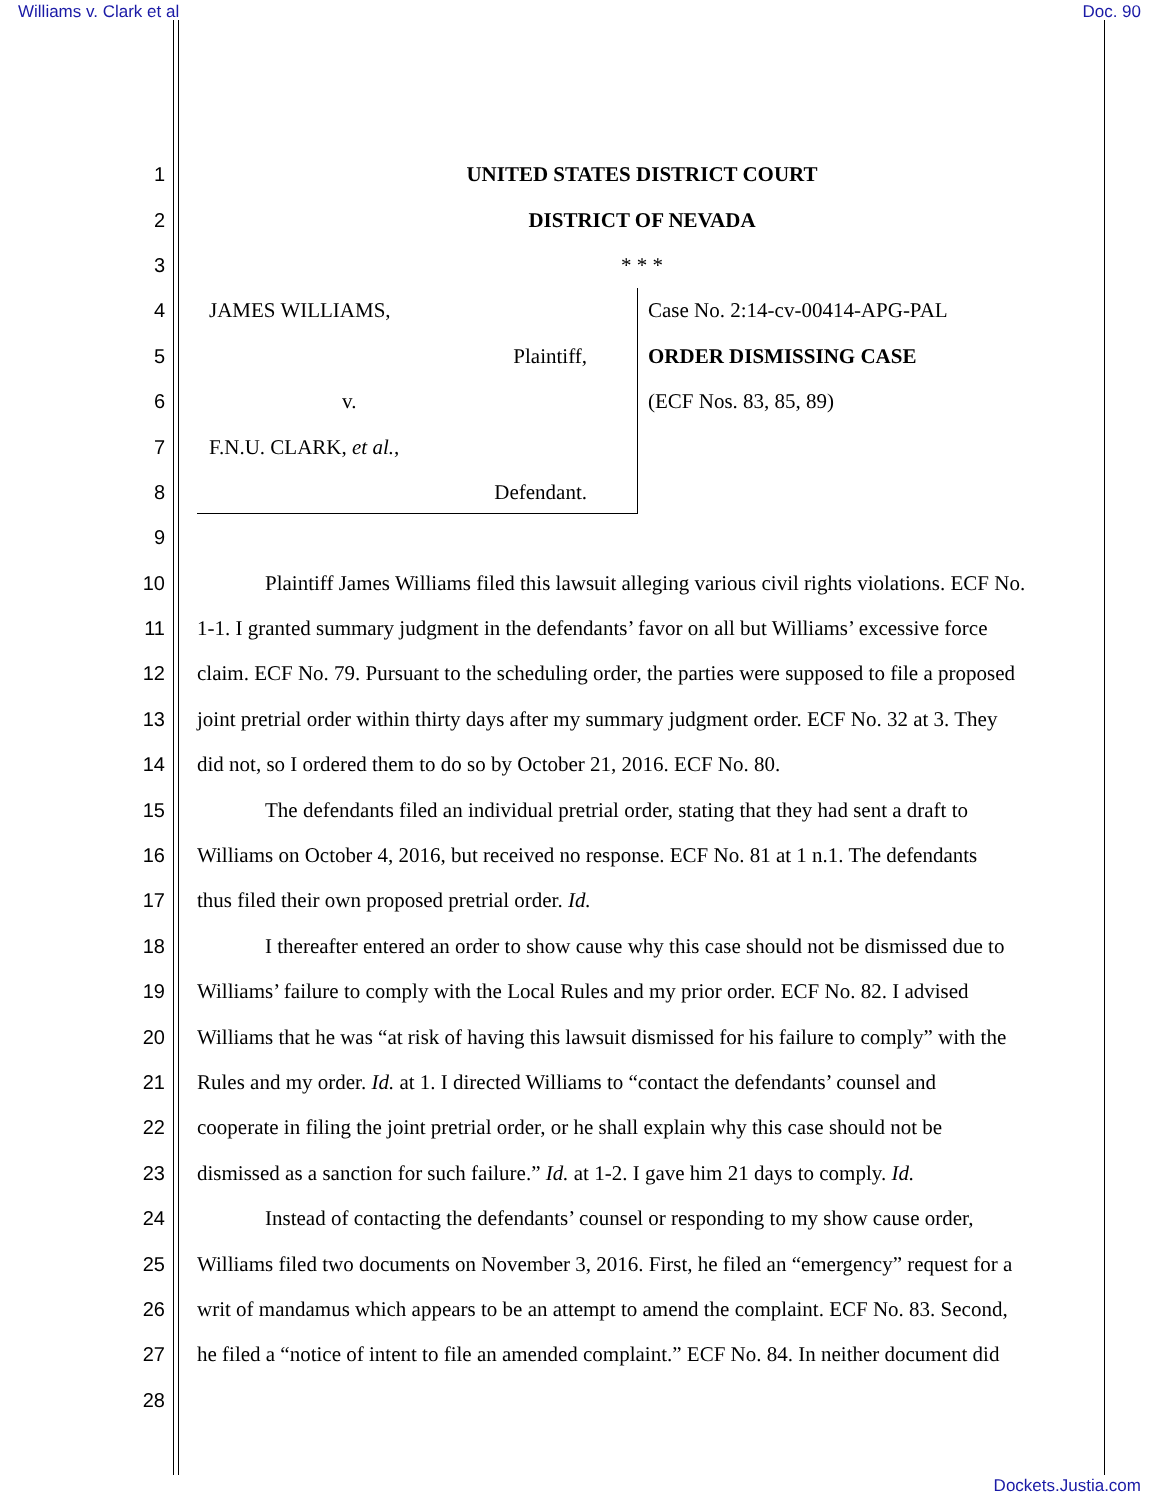Williams v. Clark et al Doc. 90
1 UNITED STATES DISTRICT COURT
2 DISTRICT OF NEVADA
3 * * *
4
5
6
7
8
JAMES WILLIAMS,
Plaintiff,
v.
F.N.U. CLARK, et al.,
Defendant.
Case No. 2:14-cv-00414-APG-PAL
ORDER DISMISSING CASE
(ECF Nos. 83, 85, 89)
9
10 Plaintiff James Williams filed this lawsuit alleging various civil rights violations. ECF No.
11 1-1. I granted summary judgment in the defendants’ favor on all but Williams’ excessive force
12 claim. ECF No. 79. Pursuant to the scheduling order, the parties were supposed to file a proposed
13 joint pretrial order within thirty days after my summary judgment order. ECF No. 32 at 3. They
14 did not, so I ordered them to do so by October 21, 2016. ECF No. 80.
15 The defendants filed an individual pretrial order, stating that they had sent a draft to
16 Williams on October 4, 2016, but received no response. ECF No. 81 at 1 n.1. The defendants
17 thus filed their own proposed pretrial order. Id.
18 I thereafter entered an order to show cause why this case should not be dismissed due to
19 Williams’ failure to comply with the Local Rules and my prior order. ECF No. 82. I advised
20 Williams that he was “at risk of having this lawsuit dismissed for his failure to comply” with the
21 Rules and my order. Id. at 1. I directed Williams to “contact the defendants’ counsel and
22 cooperate in filing the joint pretrial order, or he shall explain why this case should not be
23 dismissed as a sanction for such failure.” Id. at 1-2. I gave him 21 days to comply. Id.
24 Instead of contacting the defendants’ counsel or responding to my show cause order,
25 Williams filed two documents on November 3, 2016. First, he filed an “emergency” request for a
26 writ of mandamus which appears to be an attempt to amend the complaint. ECF No. 83. Second,
27 he filed a “notice of intent to file an amended complaint.” ECF No. 84. In neither document did
28
Dockets.Justia.com